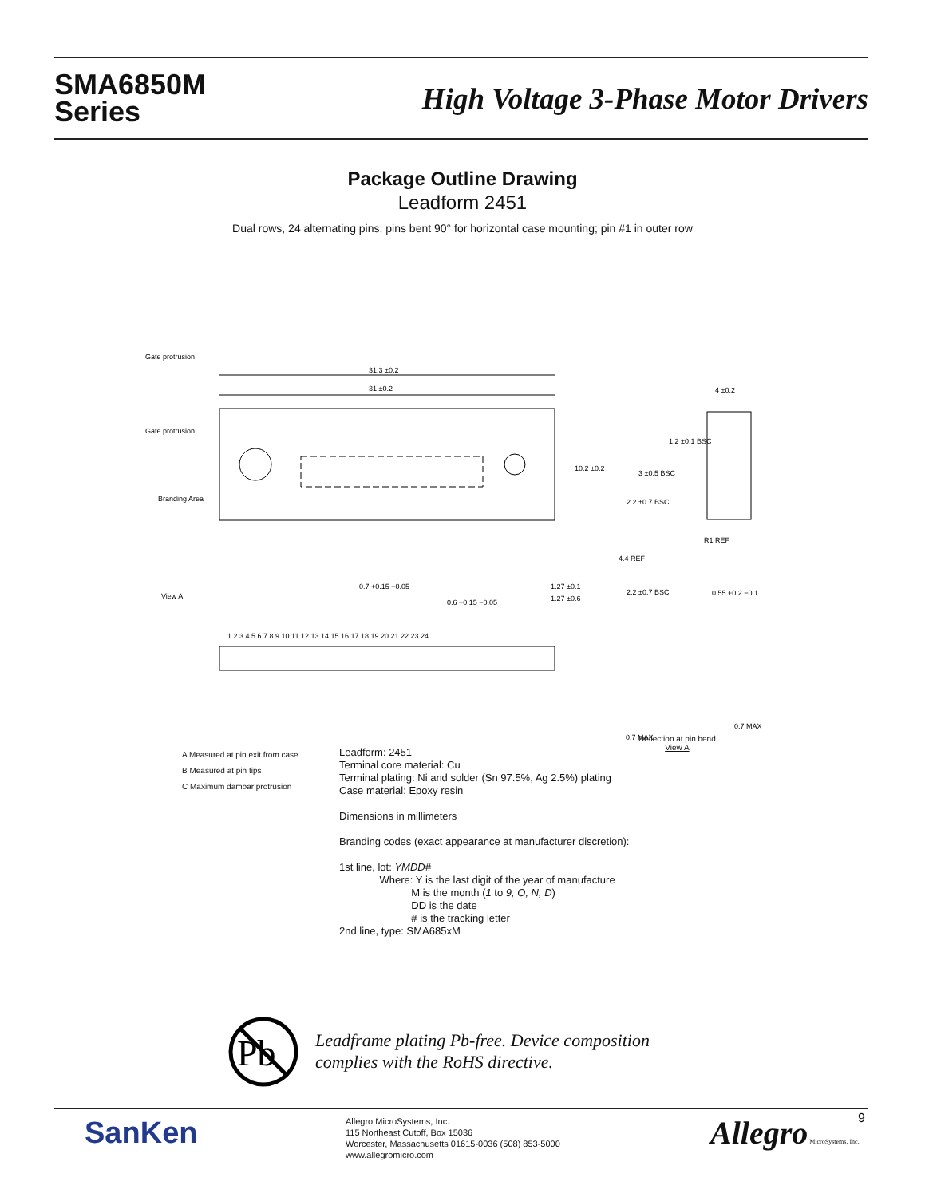SMA6850M
Series
High Voltage 3-Phase Motor Drivers
Package Outline Drawing
Leadform 2451
Dual rows, 24 alternating pins; pins bent 90° for horizontal case mounting; pin #1 in outer row
31.3 ±0.2
31 ±0.2
10.2 ±0.2
Gate protrusion
Gate protrusion
Branding Area
View A
0.7 +0.15 −0.05
0.6 +0.15 −0.05
1.27 ±0.1
1.27 ±0.6
4 ±0.2
1.2 ±0.1 BSC
3 ±0.5 BSC
2.2 ±0.7 BSC
4.4 REF
R1 REF
2.2 ±0.7 BSC
0.55 +0.2 −0.1
1 2 3 4 5 6 7 8 9 10 11 12 13 14 15 16 17 18 19 20 21 22 23 24
0.7 MAX
0.7 MAX
A Measured at pin exit from case
B Measured at pin tips
C Maximum dambar protrusion
Deflection at pin bend
View A
Leadform: 2451
Terminal core material: Cu
Terminal plating: Ni and solder (Sn 97.5%, Ag 2.5%) plating
Case material: Epoxy resin
Dimensions in millimeters
Branding codes (exact appearance at manufacturer discretion):
1st line, lot: YMDD#
Where: Y is the last digit of the year of manufacture
M is the month (1 to 9, O, N, D)
DD is the date
# is the tracking letter
2nd line, type: SMA685xM
Pb
Leadframe plating Pb-free. Device composition
complies with the RoHS directive.
SanKen
Allegro MicroSystems, Inc.
115 Northeast Cutoff, Box 15036
Worcester, Massachusetts 01615-0036 (508) 853-5000
www.allegromicro.com
Allegro MicroSystems, Inc. 9